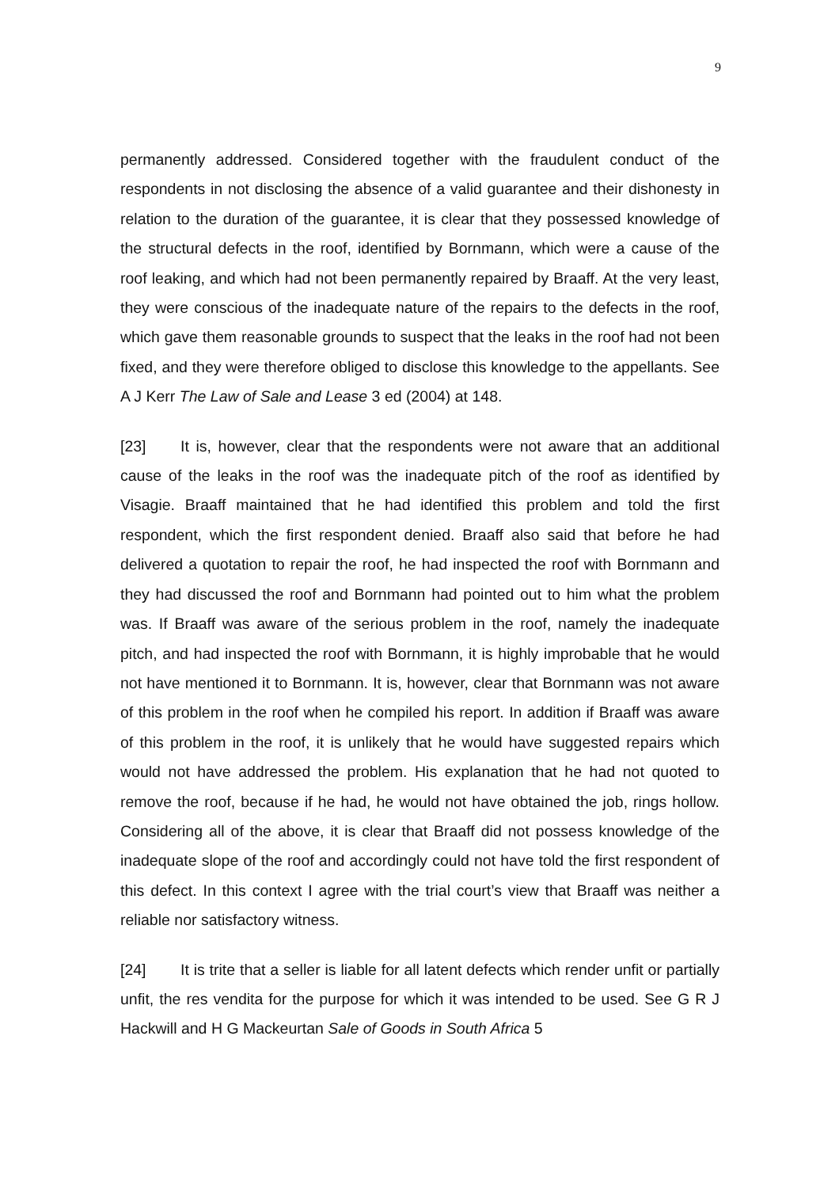9
permanently addressed. Considered together with the fraudulent conduct of the respondents in not disclosing the absence of a valid guarantee and their dishonesty in relation to the duration of the guarantee, it is clear that they possessed knowledge of the structural defects in the roof, identified by Bornmann, which were a cause of the roof leaking, and which had not been permanently repaired by Braaff. At the very least, they were conscious of the inadequate nature of the repairs to the defects in the roof, which gave them reasonable grounds to suspect that the leaks in the roof had not been fixed, and they were therefore obliged to disclose this knowledge to the appellants. See A J Kerr The Law of Sale and Lease 3 ed (2004) at 148.
[23] It is, however, clear that the respondents were not aware that an additional cause of the leaks in the roof was the inadequate pitch of the roof as identified by Visagie. Braaff maintained that he had identified this problem and told the first respondent, which the first respondent denied. Braaff also said that before he had delivered a quotation to repair the roof, he had inspected the roof with Bornmann and they had discussed the roof and Bornmann had pointed out to him what the problem was. If Braaff was aware of the serious problem in the roof, namely the inadequate pitch, and had inspected the roof with Bornmann, it is highly improbable that he would not have mentioned it to Bornmann. It is, however, clear that Bornmann was not aware of this problem in the roof when he compiled his report. In addition if Braaff was aware of this problem in the roof, it is unlikely that he would have suggested repairs which would not have addressed the problem. His explanation that he had not quoted to remove the roof, because if he had, he would not have obtained the job, rings hollow. Considering all of the above, it is clear that Braaff did not possess knowledge of the inadequate slope of the roof and accordingly could not have told the first respondent of this defect. In this context I agree with the trial court’s view that Braaff was neither a reliable nor satisfactory witness.
[24] It is trite that a seller is liable for all latent defects which render unfit or partially unfit, the res vendita for the purpose for which it was intended to be used. See G R J Hackwill and H G Mackeurtan Sale of Goods in South Africa 5